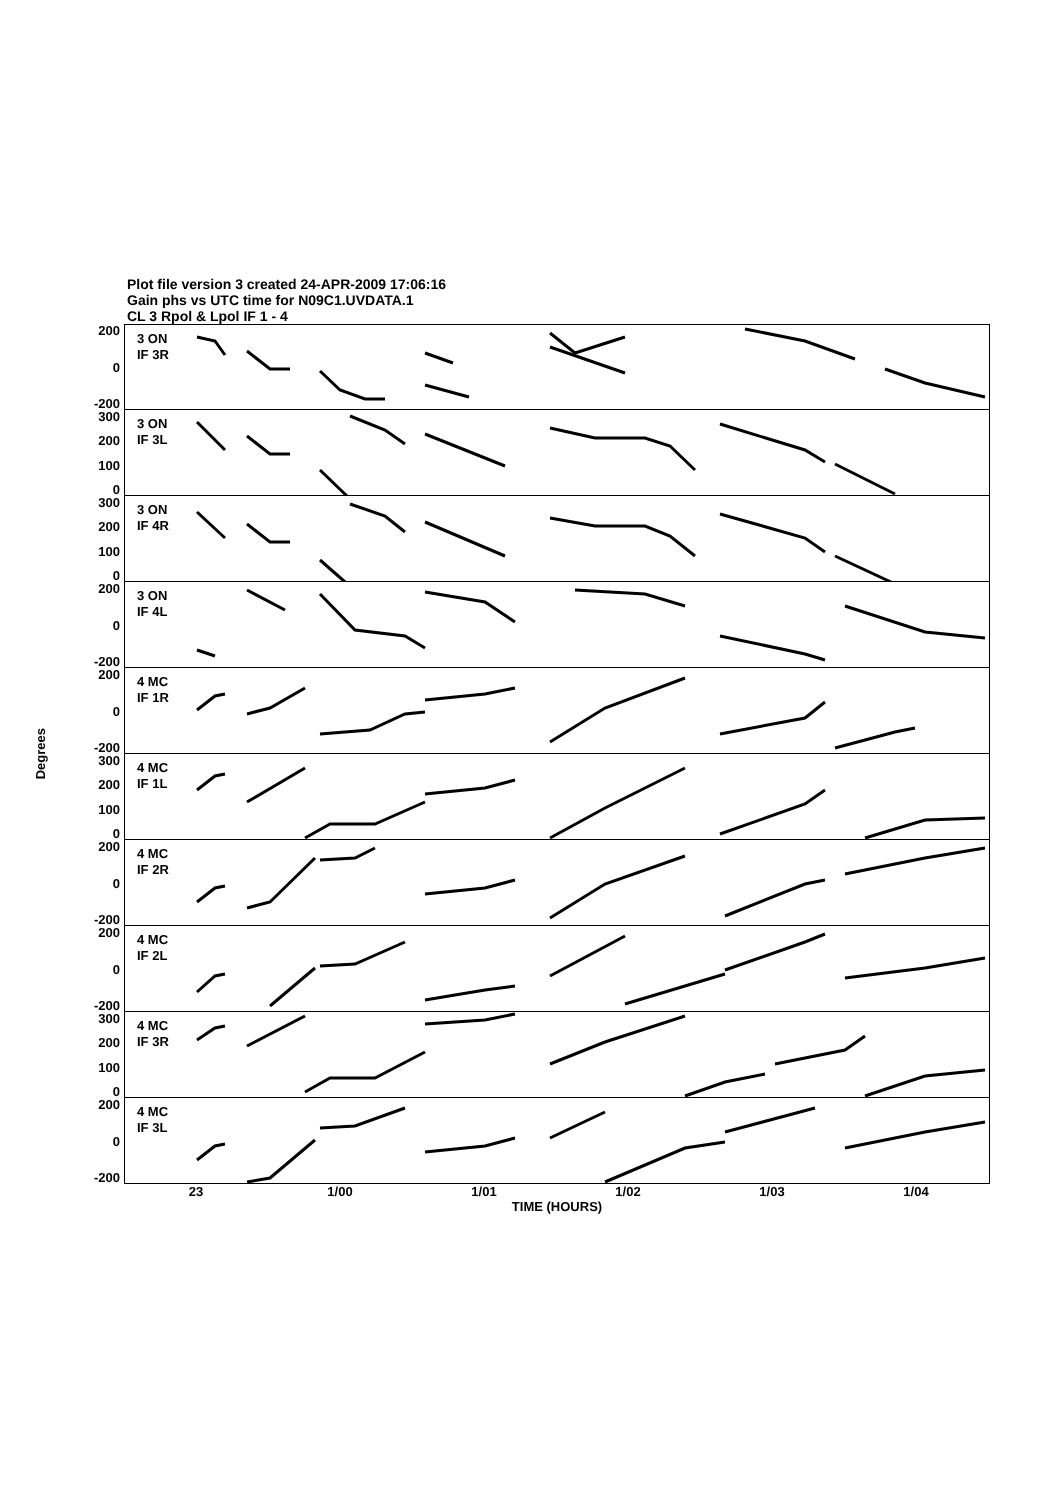Plot file version 3 created 24-APR-2009 17:06:16
Gain phs vs UTC time for N09C1.UVDATA.1
CL 3 Rpol & Lpol IF 1 - 4
Degrees
200
0
-200
3 ON
IF 3R
300
200
100
0
3 ON
IF 3L
300
200
100
0
3 ON
IF 4R
200
0
-200
3 ON
IF 4L
200
0
-200
4 MC
IF 1R
300
200
100
0
4 MC
IF 1L
200
0
-200
4 MC
IF 2R
200
0
-200
4 MC
IF 2L
300
200
100
0
4 MC
IF 3R
200
0
-200
4 MC
IF 3L
23 1/00 1/01 1/02 1/03 1/04
TIME (HOURS)